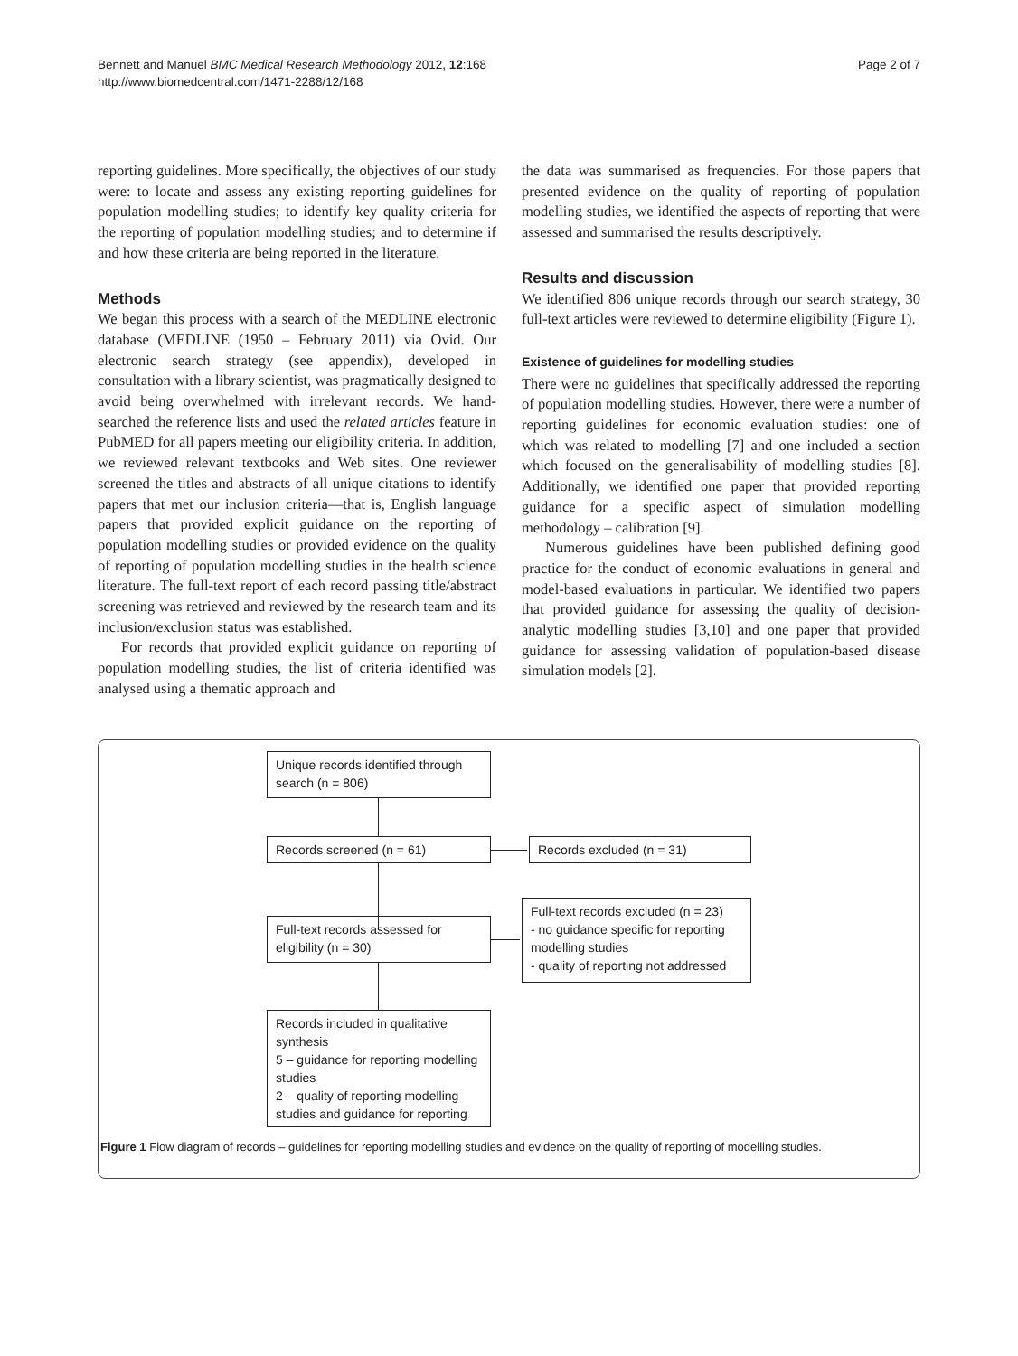Bennett and Manuel BMC Medical Research Methodology 2012, 12:168
http://www.biomedcentral.com/1471-2288/12/168
Page 2 of 7
reporting guidelines. More specifically, the objectives of our study were: to locate and assess any existing reporting guidelines for population modelling studies; to identify key quality criteria for the reporting of population modelling studies; and to determine if and how these criteria are being reported in the literature.
Methods
We began this process with a search of the MEDLINE electronic database (MEDLINE (1950 – February 2011) via Ovid. Our electronic search strategy (see appendix), developed in consultation with a library scientist, was pragmatically designed to avoid being overwhelmed with irrelevant records. We hand-searched the reference lists and used the related articles feature in PubMED for all papers meeting our eligibility criteria. In addition, we reviewed relevant textbooks and Web sites. One reviewer screened the titles and abstracts of all unique citations to identify papers that met our inclusion criteria—that is, English language papers that provided explicit guidance on the reporting of population modelling studies or provided evidence on the quality of reporting of population modelling studies in the health science literature. The full-text report of each record passing title/abstract screening was retrieved and reviewed by the research team and its inclusion/exclusion status was established.
For records that provided explicit guidance on reporting of population modelling studies, the list of criteria identified was analysed using a thematic approach and
the data was summarised as frequencies. For those papers that presented evidence on the quality of reporting of population modelling studies, we identified the aspects of reporting that were assessed and summarised the results descriptively.
Results and discussion
We identified 806 unique records through our search strategy, 30 full-text articles were reviewed to determine eligibility (Figure 1).
Existence of guidelines for modelling studies
There were no guidelines that specifically addressed the reporting of population modelling studies. However, there were a number of reporting guidelines for economic evaluation studies: one of which was related to modelling [7] and one included a section which focused on the generalisability of modelling studies [8]. Additionally, we identified one paper that provided reporting guidance for a specific aspect of simulation modelling methodology – calibration [9].
Numerous guidelines have been published defining good practice for the conduct of economic evaluations in general and model-based evaluations in particular. We identified two papers that provided guidance for assessing the quality of decision-analytic modelling studies [3,10] and one paper that provided guidance for assessing validation of population-based disease simulation models [2].
Unique records identified through search (n = 806)
Records screened (n = 61) Records excluded (n = 31)
Full-text records assessed for eligibility (n = 30)
Full-text records excluded (n = 23)
- no guidance specific for reporting modelling studies
- quality of reporting not addressed
Records included in qualitative synthesis
5 – guidance for reporting modelling studies
2 – quality of reporting modelling studies and guidance for reporting
Figure 1 Flow diagram of records – guidelines for reporting modelling studies and evidence on the quality of reporting of modelling studies.